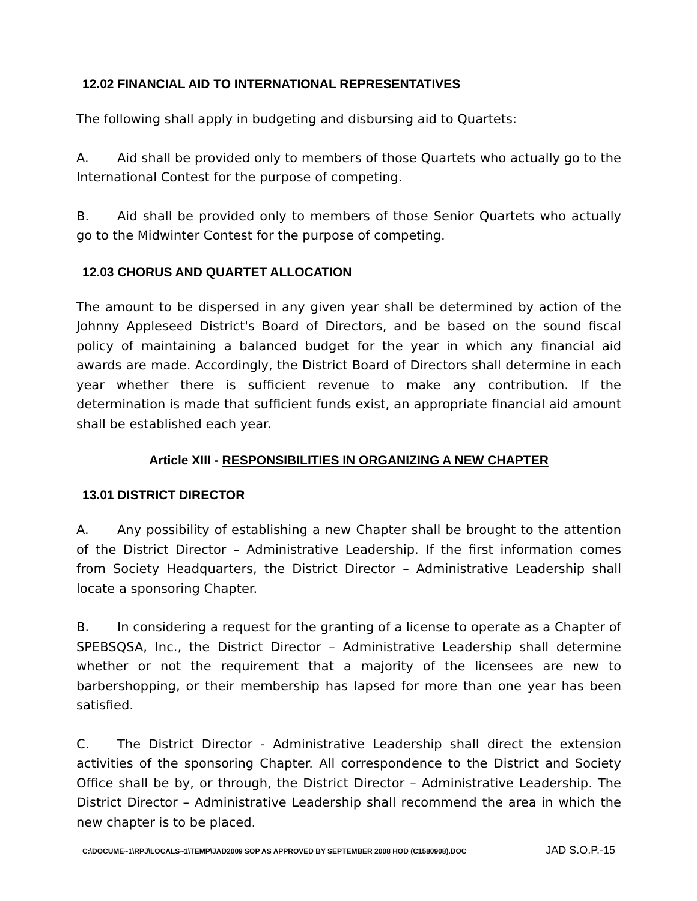12.02 FINANCIAL AID TO INTERNATIONAL REPRESENTATIVES
The following shall apply in budgeting and disbursing aid to Quartets:
A. Aid shall be provided only to members of those Quartets who actually go to the International Contest for the purpose of competing.
B. Aid shall be provided only to members of those Senior Quartets who actually go to the Midwinter Contest for the purpose of competing.
12.03 CHORUS AND QUARTET ALLOCATION
The amount to be dispersed in any given year shall be determined by action of the Johnny Appleseed District's Board of Directors, and be based on the sound fiscal policy of maintaining a balanced budget for the year in which any financial aid awards are made. Accordingly, the District Board of Directors shall determine in each year whether there is sufficient revenue to make any contribution. If the determination is made that sufficient funds exist, an appropriate financial aid amount shall be established each year.
Article XIII - RESPONSIBILITIES IN ORGANIZING A NEW CHAPTER
13.01 DISTRICT DIRECTOR
A. Any possibility of establishing a new Chapter shall be brought to the attention of the District Director – Administrative Leadership. If the first information comes from Society Headquarters, the District Director – Administrative Leadership shall locate a sponsoring Chapter.
B. In considering a request for the granting of a license to operate as a Chapter of SPEBSQSA, Inc., the District Director – Administrative Leadership shall determine whether or not the requirement that a majority of the licensees are new to barbershopping, or their membership has lapsed for more than one year has been satisfied.
C. The District Director - Administrative Leadership shall direct the extension activities of the sponsoring Chapter. All correspondence to the District and Society Office shall be by, or through, the District Director – Administrative Leadership. The District Director – Administrative Leadership shall recommend the area in which the new chapter is to be placed.
C:\DOCUME~1\RPJ\LOCALS~1\TEMP\JAD2009 SOP AS APPROVED BY SEPTEMBER 2008 HOD (C1580908).DOC JAD S.O.P.-15